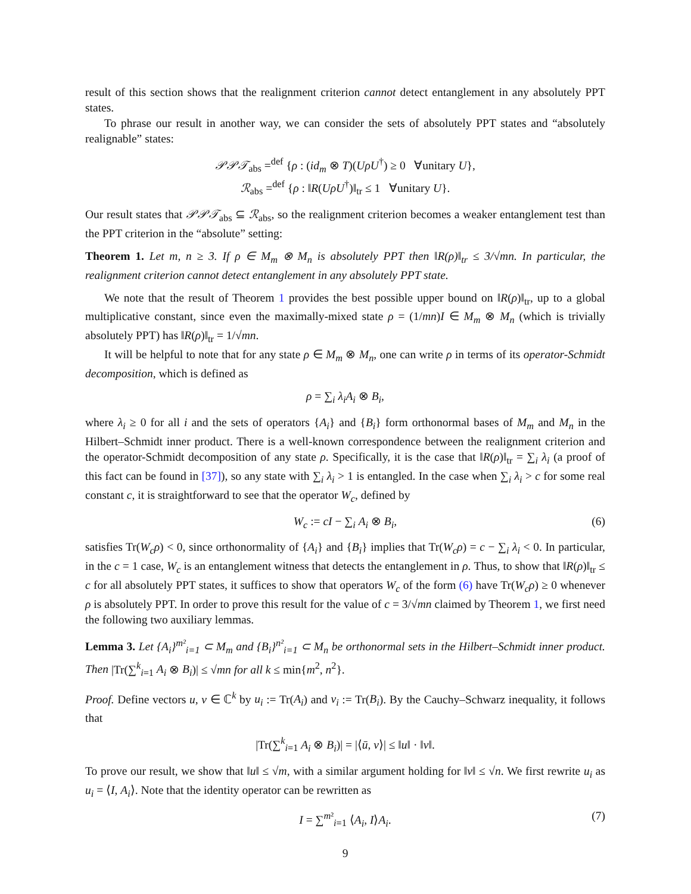result of this section shows that the realignment criterion cannot detect entanglement in any absolutely PPT states.
To phrase our result in another way, we can consider the sets of absolutely PPT states and “absolutely realignable” states:
𝒫𝒫𝒯<sub>abs</sub> =<sup>def</sup> {ρ : (id<sub>m</sub> ⊗ T)(UρU<sup>†</sup>) ≥ 0 ∀unitary U},
ℛ<sub>abs</sub> =<sup>def</sup> {ρ : ‖R(UρU<sup>†</sup>)‖<sub>tr</sub> ≤ 1 ∀unitary U}.
Our result states that 𝒫𝒫𝒯<sub>abs</sub> ⊆ ℛ<sub>abs</sub>, so the realignment criterion becomes a weaker entanglement test than the PPT criterion in the “absolute” setting:
Theorem 1. Let m, n ≥ 3. If ρ ∈ M<sub>m</sub> ⊗ M<sub>n</sub> is absolutely PPT then ‖R(ρ)‖<sub>tr</sub> ≤ 3/√mn. In particular, the realignment criterion cannot detect entanglement in any absolutely PPT state.
We note that the result of Theorem 1 provides the best possible upper bound on ‖R(ρ)‖<sub>tr</sub>, up to a global multiplicative constant, since even the maximally-mixed state ρ = (1/mn)I ∈ M<sub>m</sub> ⊗ M<sub>n</sub> (which is trivially absolutely PPT) has ‖R(ρ)‖<sub>tr</sub> = 1/√mn.
It will be helpful to note that for any state ρ ∈ M<sub>m</sub> ⊗ M<sub>n</sub>, one can write ρ in terms of its operator-Schmidt decomposition, which is defined as
ρ = ∑<sub>i</sub> λ<sub>i</sub>A<sub>i</sub> ⊗ B<sub>i</sub>,
where λ<sub>i</sub> ≥ 0 for all i and the sets of operators {A<sub>i</sub>} and {B<sub>i</sub>} form orthonormal bases of M<sub>m</sub> and M<sub>n</sub> in the Hilbert–Schmidt inner product. There is a well-known correspondence between the realignment criterion and the operator-Schmidt decomposition of any state ρ. Specifically, it is the case that ‖R(ρ)‖<sub>tr</sub> = ∑<sub>i</sub> λ<sub>i</sub> (a proof of this fact can be found in [37]), so any state with ∑<sub>i</sub> λ<sub>i</sub> > 1 is entangled. In the case when ∑<sub>i</sub> λ<sub>i</sub> > c for some real constant c, it is straightforward to see that the operator W<sub>c</sub>, defined by
W<sub>c</sub> := cI − ∑<sub>i</sub> A<sub>i</sub> ⊗ B<sub>i</sub>, (6)
satisfies Tr(W<sub>c</sub>ρ) < 0, since orthonormality of {A<sub>i</sub>} and {B<sub>i</sub>} implies that Tr(W<sub>c</sub>ρ) = c − ∑<sub>i</sub> λ<sub>i</sub> < 0. In particular, in the c = 1 case, W<sub>c</sub> is an entanglement witness that detects the entanglement in ρ. Thus, to show that ‖R(ρ)‖<sub>tr</sub> ≤ c for all absolutely PPT states, it suffices to show that operators W<sub>c</sub> of the form (6) have Tr(W<sub>c</sub>ρ) ≥ 0 whenever ρ is absolutely PPT. In order to prove this result for the value of c = 3/√mn claimed by Theorem 1, we first need the following two auxiliary lemmas.
Lemma 3. Let {A<sub>i</sub>}<sup>m²</sup><sub>i=1</sub> ⊂ M<sub>m</sub> and {B<sub>i</sub>}<sup>n²</sup><sub>i=1</sub> ⊂ M<sub>n</sub> be orthonormal sets in the Hilbert–Schmidt inner product. Then |Tr(∑<sup>k</sup><sub>i=1</sub> A<sub>i</sub> ⊗ B<sub>i</sub>)| ≤ √mn for all k ≤ min{m<sup>2</sup>, n<sup>2</sup>}.
Proof. Define vectors u, v ∈ ℂ<sup>k</sup> by u<sub>i</sub> := Tr(A<sub>i</sub>) and v<sub>i</sub> := Tr(B<sub>i</sub>). By the Cauchy–Schwarz inequality, it follows that
|Tr(∑<sup>k</sup><sub>i=1</sub> A<sub>i</sub> ⊗ B<sub>i</sub>)| = |⟨ū, v⟩| ≤ ‖u‖ · ‖v‖.
To prove our result, we show that ‖u‖ ≤ √m, with a similar argument holding for ‖v‖ ≤ √n. We first rewrite u<sub>i</sub> as u<sub>i</sub> = ⟨I, A<sub>i</sub>⟩. Note that the identity operator can be rewritten as
I = ∑<sup>m²</sup><sub>i=1</sub> ⟨A<sub>i</sub>, I⟩A<sub>i</sub>. (7)
9